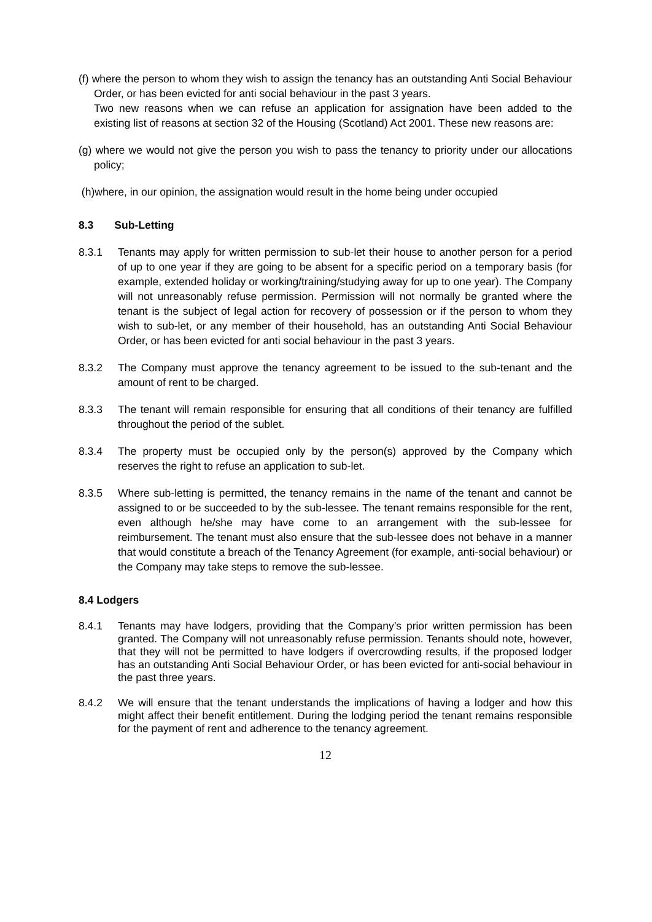(f) where the person to whom they wish to assign the tenancy has an outstanding Anti Social Behaviour Order, or has been evicted for anti social behaviour in the past 3 years.
Two new reasons when we can refuse an application for assignation have been added to the existing list of reasons at section 32 of the Housing (Scotland) Act 2001. These new reasons are:
(g) where we would not give the person you wish to pass the tenancy to priority under our allocations policy;
(h)where, in our opinion, the assignation would result in the home being under occupied
8.3 Sub-Letting
8.3.1 Tenants may apply for written permission to sub-let their house to another person for a period of up to one year if they are going to be absent for a specific period on a temporary basis (for example, extended holiday or working/training/studying away for up to one year). The Company will not unreasonably refuse permission. Permission will not normally be granted where the tenant is the subject of legal action for recovery of possession or if the person to whom they wish to sub-let, or any member of their household, has an outstanding Anti Social Behaviour Order, or has been evicted for anti social behaviour in the past 3 years.
8.3.2 The Company must approve the tenancy agreement to be issued to the sub-tenant and the amount of rent to be charged.
8.3.3 The tenant will remain responsible for ensuring that all conditions of their tenancy are fulfilled throughout the period of the sublet.
8.3.4 The property must be occupied only by the person(s) approved by the Company which reserves the right to refuse an application to sub-let.
8.3.5 Where sub-letting is permitted, the tenancy remains in the name of the tenant and cannot be assigned to or be succeeded to by the sub-lessee. The tenant remains responsible for the rent, even although he/she may have come to an arrangement with the sub-lessee for reimbursement. The tenant must also ensure that the sub-lessee does not behave in a manner that would constitute a breach of the Tenancy Agreement (for example, anti-social behaviour) or the Company may take steps to remove the sub-lessee.
8.4 Lodgers
8.4.1 Tenants may have lodgers, providing that the Company’s prior written permission has been granted. The Company will not unreasonably refuse permission. Tenants should note, however, that they will not be permitted to have lodgers if overcrowding results, if the proposed lodger has an outstanding Anti Social Behaviour Order, or has been evicted for anti-social behaviour in the past three years.
8.4.2 We will ensure that the tenant understands the implications of having a lodger and how this might affect their benefit entitlement. During the lodging period the tenant remains responsible for the payment of rent and adherence to the tenancy agreement.
12